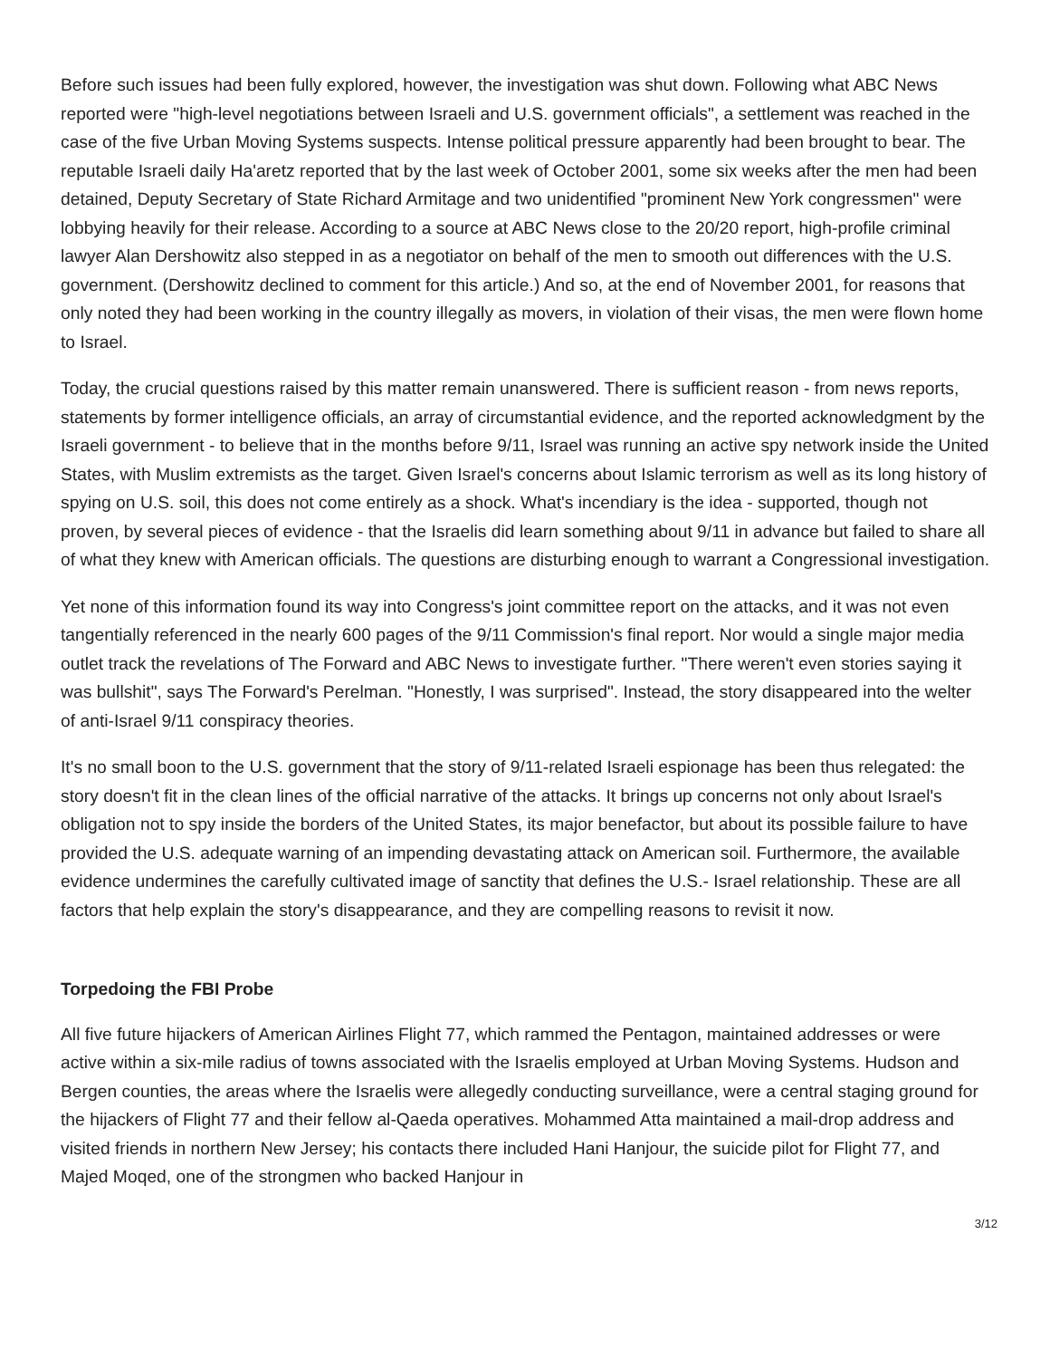Before such issues had been fully explored, however, the investigation was shut down. Following what ABC News reported were "high-level negotiations between Israeli and U.S. government officials", a settlement was reached in the case of the five Urban Moving Systems suspects. Intense political pressure apparently had been brought to bear. The reputable Israeli daily Ha'aretz reported that by the last week of October 2001, some six weeks after the men had been detained, Deputy Secretary of State Richard Armitage and two unidentified "prominent New York congressmen" were lobbying heavily for their release. According to a source at ABC News close to the 20/20 report, high-profile criminal lawyer Alan Dershowitz also stepped in as a negotiator on behalf of the men to smooth out differences with the U.S. government. (Dershowitz declined to comment for this article.) And so, at the end of November 2001, for reasons that only noted they had been working in the country illegally as movers, in violation of their visas, the men were flown home to Israel.
Today, the crucial questions raised by this matter remain unanswered. There is sufficient reason - from news reports, statements by former intelligence officials, an array of circumstantial evidence, and the reported acknowledgment by the Israeli government - to believe that in the months before 9/11, Israel was running an active spy network inside the United States, with Muslim extremists as the target. Given Israel's concerns about Islamic terrorism as well as its long history of spying on U.S. soil, this does not come entirely as a shock. What's incendiary is the idea - supported, though not proven, by several pieces of evidence - that the Israelis did learn something about 9/11 in advance but failed to share all of what they knew with American officials. The questions are disturbing enough to warrant a Congressional investigation.
Yet none of this information found its way into Congress's joint committee report on the attacks, and it was not even tangentially referenced in the nearly 600 pages of the 9/11 Commission's final report. Nor would a single major media outlet track the revelations of The Forward and ABC News to investigate further. "There weren't even stories saying it was bullshit", says The Forward's Perelman. "Honestly, I was surprised". Instead, the story disappeared into the welter of anti-Israel 9/11 conspiracy theories.
It's no small boon to the U.S. government that the story of 9/11-related Israeli espionage has been thus relegated: the story doesn't fit in the clean lines of the official narrative of the attacks. It brings up concerns not only about Israel's obligation not to spy inside the borders of the United States, its major benefactor, but about its possible failure to have provided the U.S. adequate warning of an impending devastating attack on American soil. Furthermore, the available evidence undermines the carefully cultivated image of sanctity that defines the U.S.- Israel relationship. These are all factors that help explain the story's disappearance, and they are compelling reasons to revisit it now.
Torpedoing the FBI Probe
All five future hijackers of American Airlines Flight 77, which rammed the Pentagon, maintained addresses or were active within a six-mile radius of towns associated with the Israelis employed at Urban Moving Systems. Hudson and Bergen counties, the areas where the Israelis were allegedly conducting surveillance, were a central staging ground for the hijackers of Flight 77 and their fellow al-Qaeda operatives. Mohammed Atta maintained a mail-drop address and visited friends in northern New Jersey; his contacts there included Hani Hanjour, the suicide pilot for Flight 77, and Majed Moqed, one of the strongmen who backed Hanjour in
3/12